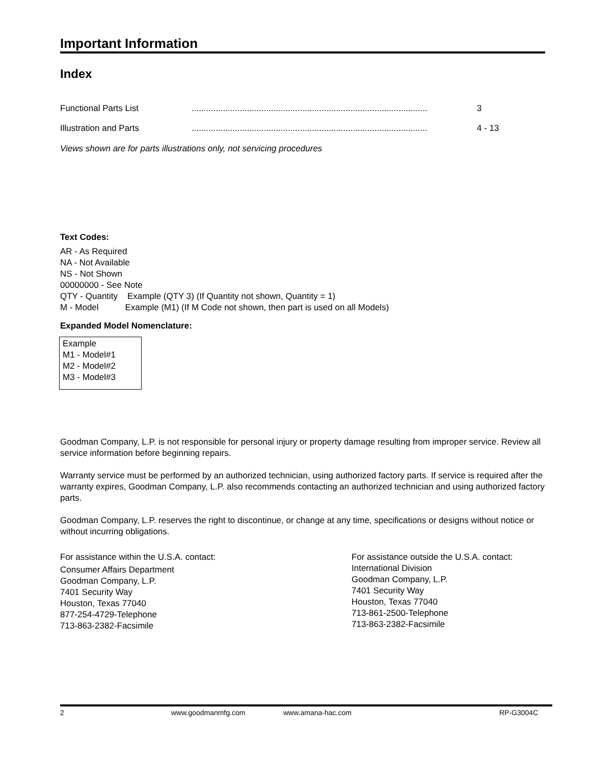Important Information
Index
Functional Parts List.................................................................................................. 3
Illustration and Parts.................................................................................................. 4 - 13
Views shown are for parts illustrations only, not servicing procedures
Text Codes:
AR - As Required
NA - Not Available
NS - Not Shown
00000000 - See Note
QTY - Quantity Example (QTY 3) (If Quantity not shown, Quantity = 1)
M - Model Example (M1) (If M Code not shown, then part is used on all Models)
Expanded Model Nomenclature:
Example
M1 - Model#1
M2 - Model#2
M3 - Model#3
Goodman Company, L.P. is not responsible for personal injury or property damage resulting from improper service. Review all service information before beginning repairs.
Warranty service must be performed by an authorized technician, using authorized factory parts. If service is required after the warranty expires, Goodman Company, L.P. also recommends contacting an authorized technician and using authorized factory parts.
Goodman Company, L.P. reserves the right to discontinue, or change at any time, specifications or designs without notice or without incurring obligations.
For assistance within the U.S.A. contact:
Consumer Affairs Department
Goodman Company, L.P.
7401 Security Way
Houston, Texas 77040
877-254-4729-Telephone
713-863-2382-Facsimile
For assistance outside the U.S.A. contact:
International Division
Goodman Company, L.P.
7401 Security Way
Houston, Texas 77040
713-861-2500-Telephone
713-863-2382-Facsimile
2 www.goodmanmfg.com www.amana-hac.com RP-G3004C